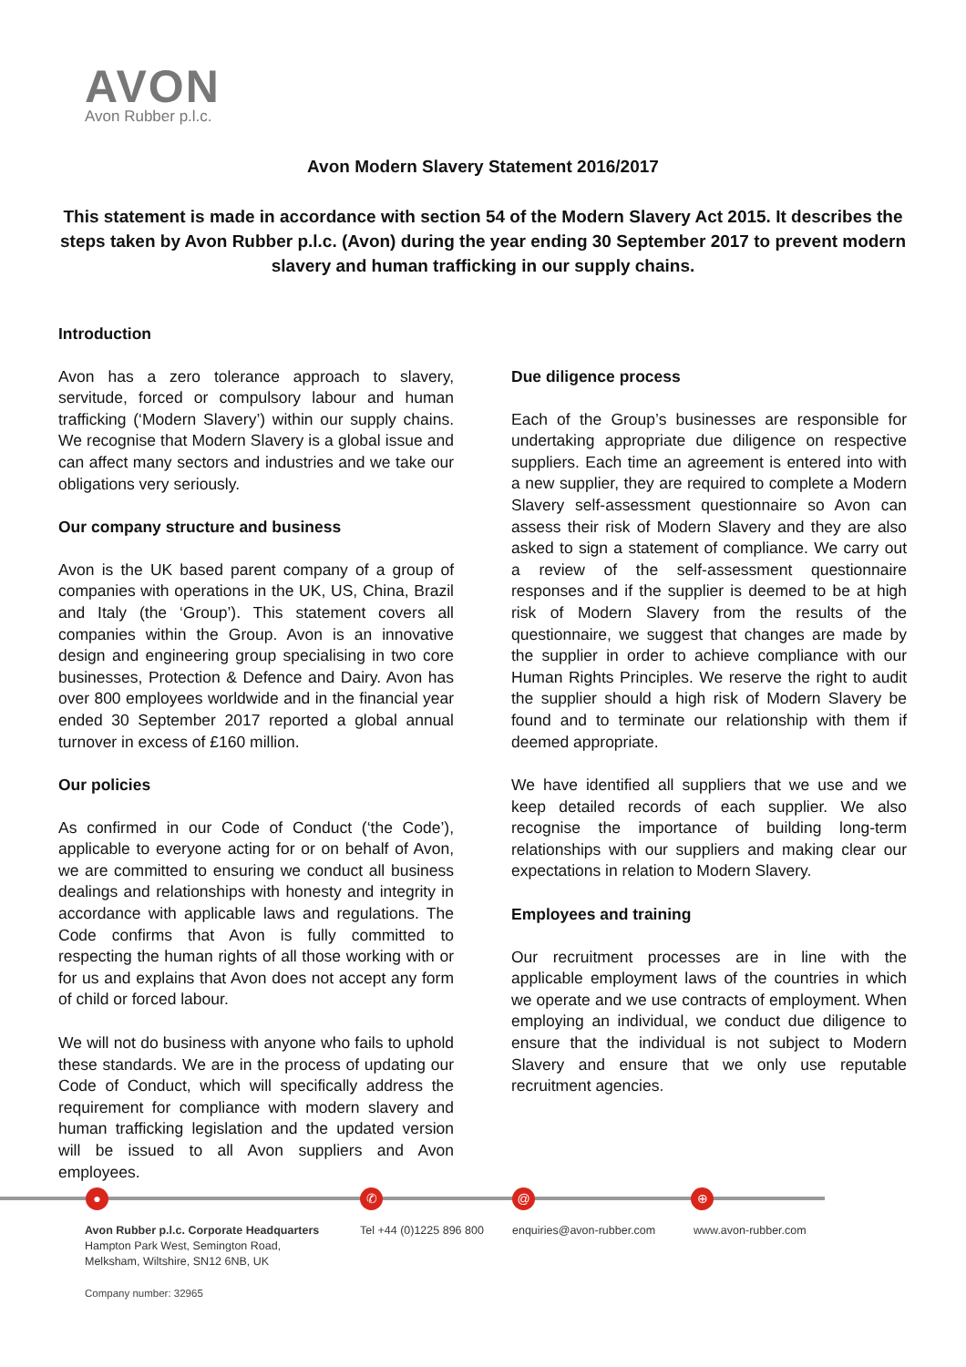AVON
Avon Rubber p.l.c.
Avon Modern Slavery Statement 2016/2017
This statement is made in accordance with section 54 of the Modern Slavery Act 2015. It describes the steps taken by Avon Rubber p.l.c. (Avon) during the year ending 30 September 2017 to prevent modern slavery and human trafficking in our supply chains.
Introduction
Avon has a zero tolerance approach to slavery, servitude, forced or compulsory labour and human trafficking (‘Modern Slavery’) within our supply chains. We recognise that Modern Slavery is a global issue and can affect many sectors and industries and we take our obligations very seriously.
Our company structure and business
Avon is the UK based parent company of a group of companies with operations in the UK, US, China, Brazil and Italy (the ‘Group’). This statement covers all companies within the Group. Avon is an innovative design and engineering group specialising in two core businesses, Protection & Defence and Dairy. Avon has over 800 employees worldwide and in the financial year ended 30 September 2017 reported a global annual turnover in excess of £160 million.
Our policies
As confirmed in our Code of Conduct (‘the Code’), applicable to everyone acting for or on behalf of Avon, we are committed to ensuring we conduct all business dealings and relationships with honesty and integrity in accordance with applicable laws and regulations. The Code confirms that Avon is fully committed to respecting the human rights of all those working with or for us and explains that Avon does not accept any form of child or forced labour.
We will not do business with anyone who fails to uphold these standards. We are in the process of updating our Code of Conduct, which will specifically address the requirement for compliance with modern slavery and human trafficking legislation and the updated version will be issued to all Avon suppliers and Avon employees.
Due diligence process
Each of the Group’s businesses are responsible for undertaking appropriate due diligence on respective suppliers. Each time an agreement is entered into with a new supplier, they are required to complete a Modern Slavery self-assessment questionnaire so Avon can assess their risk of Modern Slavery and they are also asked to sign a statement of compliance. We carry out a review of the self-assessment questionnaire responses and if the supplier is deemed to be at high risk of Modern Slavery from the results of the questionnaire, we suggest that changes are made by the supplier in order to achieve compliance with our Human Rights Principles. We reserve the right to audit the supplier should a high risk of Modern Slavery be found and to terminate our relationship with them if deemed appropriate.
We have identified all suppliers that we use and we keep detailed records of each supplier. We also recognise the importance of building long-term relationships with our suppliers and making clear our expectations in relation to Modern Slavery.
Employees and training
Our recruitment processes are in line with the applicable employment laws of the countries in which we operate and we use contracts of employment. When employing an individual, we conduct due diligence to ensure that the individual is not subject to Modern Slavery and ensure that we only use reputable recruitment agencies.
● ✆ @ ⊕
Avon Rubber p.l.c. Corporate Headquarters
Hampton Park West, Semington Road,
Melksham, Wiltshire, SN12 6NB, UK
Tel +44 (0)1225 896 800
enquiries@avon-rubber.com www.avon-rubber.com
Company number: 32965